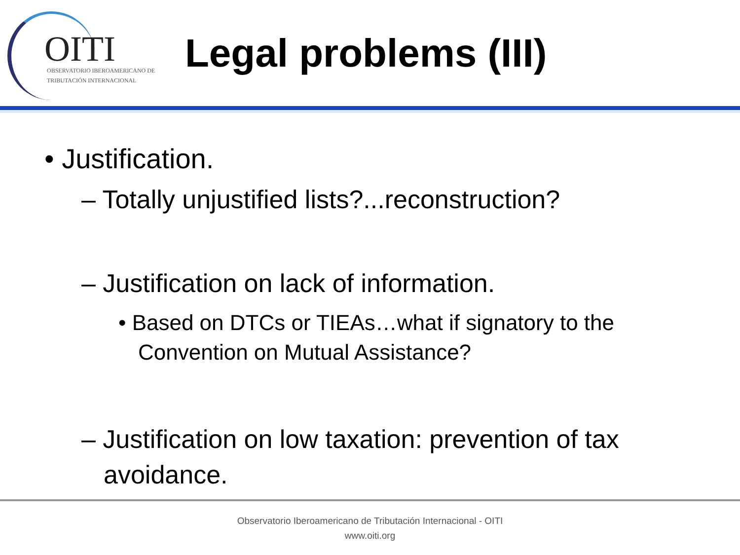OITI
OBSERVATORIO IBEROAMERICANO DE
TRIBUTACIÓN INTERNACIONAL
Legal problems (III)
• Justification.
– Totally unjustified lists?...reconstruction?
– Justification on lack of information.
• Based on DTCs or TIEAs…what if signatory to the Convention on Mutual Assistance?
– Justification on low taxation: prevention of tax avoidance.
Observatorio Iberoamericano de Tributación Internacional - OITI
www.oiti.org